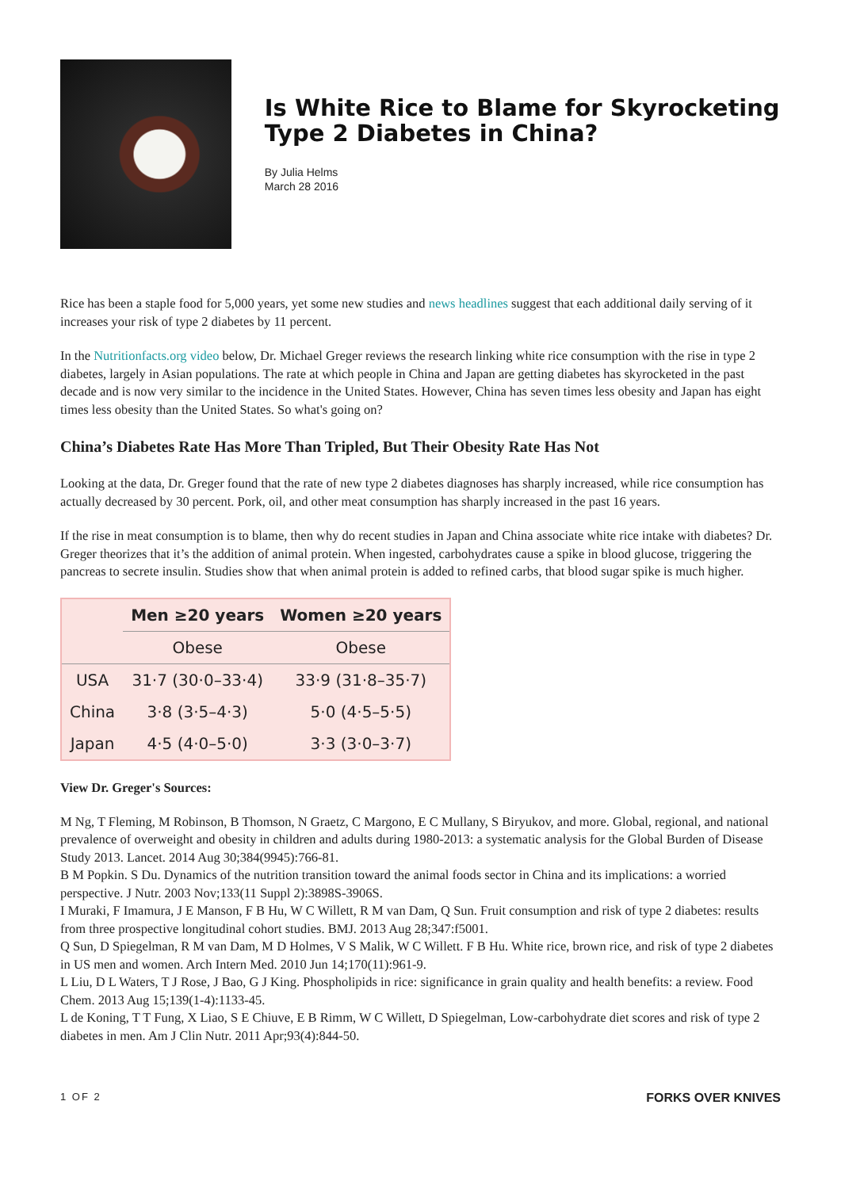Is White Rice to Blame for Skyrocketing Type 2 Diabetes in China?
By Julia Helms
March 28 2016
Rice has been a staple food for 5,000 years, yet some new studies and news headlines suggest that each additional daily serving of it increases your risk of type 2 diabetes by 11 percent.
In the Nutritionfacts.org video below, Dr. Michael Greger reviews the research linking white rice consumption with the rise in type 2 diabetes, largely in Asian populations. The rate at which people in China and Japan are getting diabetes has skyrocketed in the past decade and is now very similar to the incidence in the United States. However, China has seven times less obesity and Japan has eight times less obesity than the United States. So what's going on?
China’s Diabetes Rate Has More Than Tripled, But Their Obesity Rate Has Not
Looking at the data, Dr. Greger found that the rate of new type 2 diabetes diagnoses has sharply increased, while rice consumption has actually decreased by 30 percent. Pork, oil, and other meat consumption has sharply increased in the past 16 years.
If the rise in meat consumption is to blame, then why do recent studies in Japan and China associate white rice intake with diabetes? Dr. Greger theorizes that it’s the addition of animal protein. When ingested, carbohydrates cause a spike in blood glucose, triggering the pancreas to secrete insulin. Studies show that when animal protein is added to refined carbs, that blood sugar spike is much higher.
| | Men ≥20 years | Women ≥20 years |
| --- | --- | --- |
| | Obese | Obese |
| USA | 31·7 (30·0–33·4) | 33·9 (31·8–35·7) |
| China | 3·8 (3·5–4·3) | 5·0 (4·5–5·5) |
| Japan | 4·5 (4·0–5·0) | 3·3 (3·0–3·7) |
View Dr. Greger's Sources:
M Ng, T Fleming, M Robinson, B Thomson, N Graetz, C Margono, E C Mullany, S Biryukov, and more. Global, regional, and national prevalence of overweight and obesity in children and adults during 1980-2013: a systematic analysis for the Global Burden of Disease Study 2013. Lancet. 2014 Aug 30;384(9945):766-81.
B M Popkin. S Du. Dynamics of the nutrition transition toward the animal foods sector in China and its implications: a worried perspective. J Nutr. 2003 Nov;133(11 Suppl 2):3898S-3906S.
I Muraki, F Imamura, J E Manson, F B Hu, W C Willett, R M van Dam, Q Sun. Fruit consumption and risk of type 2 diabetes: results from three prospective longitudinal cohort studies. BMJ. 2013 Aug 28;347:f5001.
Q Sun, D Spiegelman, R M van Dam, M D Holmes, V S Malik, W C Willett. F B Hu. White rice, brown rice, and risk of type 2 diabetes in US men and women. Arch Intern Med. 2010 Jun 14;170(11):961-9.
L Liu, D L Waters, T J Rose, J Bao, G J King. Phospholipids in rice: significance in grain quality and health benefits: a review. Food Chem. 2013 Aug 15;139(1-4):1133-45.
L de Koning, T T Fung, X Liao, S E Chiuve, E B Rimm, W C Willett, D Spiegelman, Low-carbohydrate diet scores and risk of type 2 diabetes in men. Am J Clin Nutr. 2011 Apr;93(4):844-50.
1 OF 2 FORKS OVER KNIVES